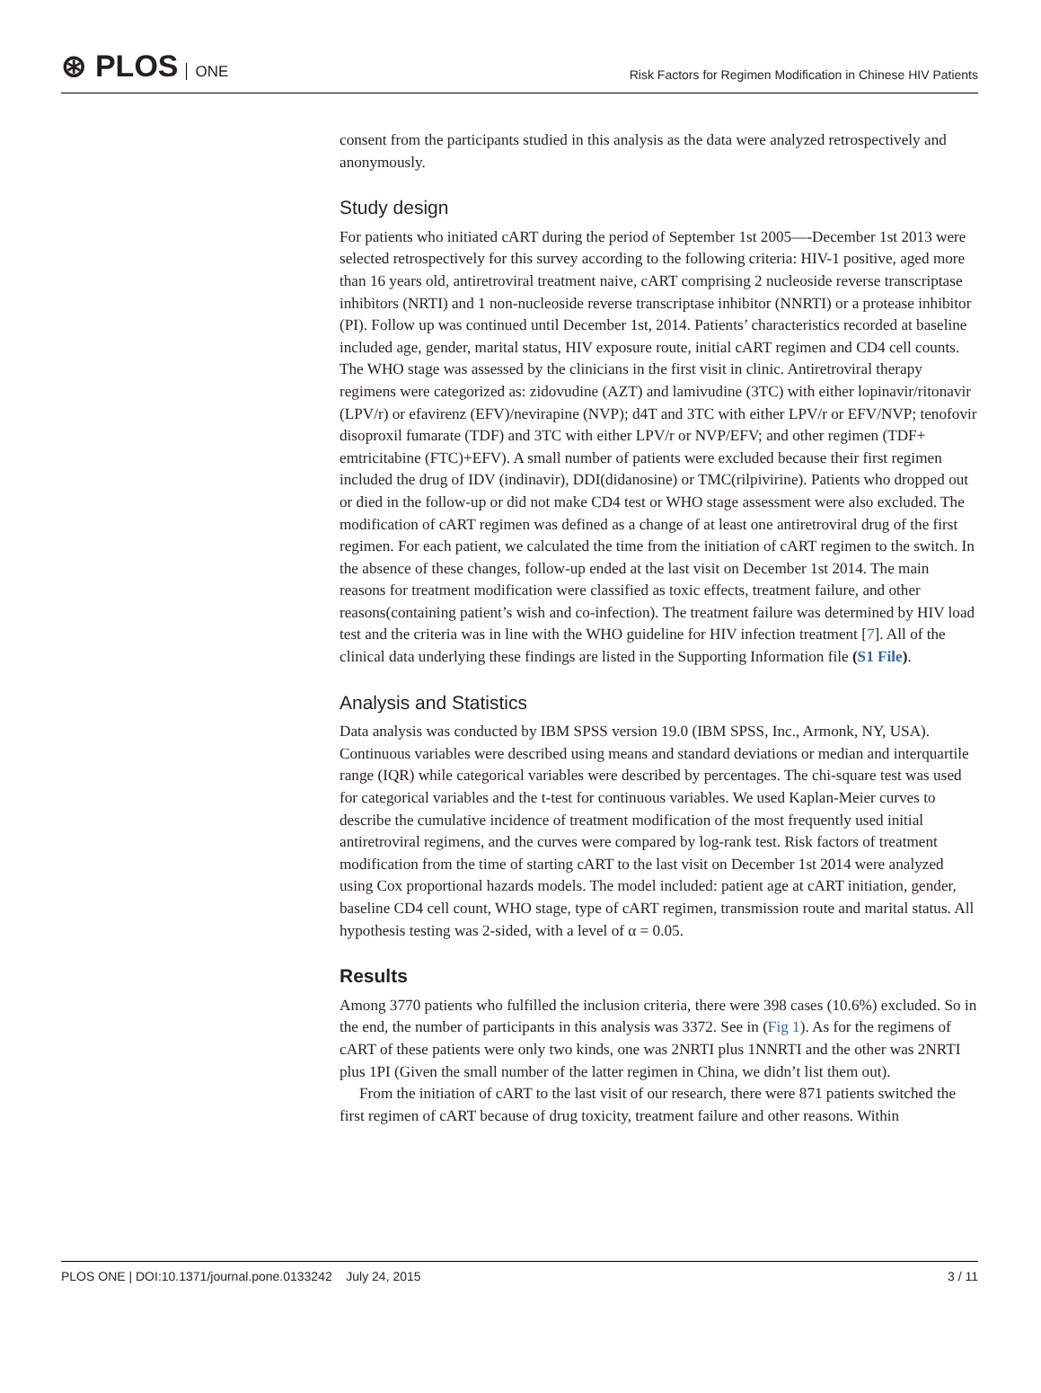⊛ PLOS ONE
Risk Factors for Regimen Modification in Chinese HIV Patients
consent from the participants studied in this analysis as the data were analyzed retrospectively and anonymously.
Study design
For patients who initiated cART during the period of September 1st 2005—-December 1st 2013 were selected retrospectively for this survey according to the following criteria: HIV-1 positive, aged more than 16 years old, antiretroviral treatment naive, cART comprising 2 nucleoside reverse transcriptase inhibitors (NRTI) and 1 non-nucleoside reverse transcriptase inhibitor (NNRTI) or a protease inhibitor (PI). Follow up was continued until December 1st, 2014. Patients’ characteristics recorded at baseline included age, gender, marital status, HIV exposure route, initial cART regimen and CD4 cell counts. The WHO stage was assessed by the clinicians in the first visit in clinic. Antiretroviral therapy regimens were categorized as: zidovudine (AZT) and lamivudine (3TC) with either lopinavir/ritonavir (LPV/r) or efavirenz (EFV)/nevirapine (NVP); d4T and 3TC with either LPV/r or EFV/NVP; tenofovir disoproxil fumarate (TDF) and 3TC with either LPV/r or NVP/EFV; and other regimen (TDF+ emtricitabine (FTC)+EFV). A small number of patients were excluded because their first regimen included the drug of IDV (indinavir), DDI(didanosine) or TMC(rilpivirine). Patients who dropped out or died in the follow-up or did not make CD4 test or WHO stage assessment were also excluded. The modification of cART regimen was defined as a change of at least one antiretroviral drug of the first regimen. For each patient, we calculated the time from the initiation of cART regimen to the switch. In the absence of these changes, follow-up ended at the last visit on December 1st 2014. The main reasons for treatment modification were classified as toxic effects, treatment failure, and other reasons(containing patient’s wish and co-infection). The treatment failure was determined by HIV load test and the criteria was in line with the WHO guideline for HIV infection treatment [7]. All of the clinical data underlying these findings are listed in the Supporting Information file (S1 File).
Analysis and Statistics
Data analysis was conducted by IBM SPSS version 19.0 (IBM SPSS, Inc., Armonk, NY, USA). Continuous variables were described using means and standard deviations or median and interquartile range (IQR) while categorical variables were described by percentages. The chi-square test was used for categorical variables and the t-test for continuous variables. We used Kaplan-Meier curves to describe the cumulative incidence of treatment modification of the most frequently used initial antiretroviral regimens, and the curves were compared by log-rank test. Risk factors of treatment modification from the time of starting cART to the last visit on December 1st 2014 were analyzed using Cox proportional hazards models. The model included: patient age at cART initiation, gender, baseline CD4 cell count, WHO stage, type of cART regimen, transmission route and marital status. All hypothesis testing was 2-sided, with a level of α = 0.05.
Results
Among 3770 patients who fulfilled the inclusion criteria, there were 398 cases (10.6%) excluded. So in the end, the number of participants in this analysis was 3372. See in (Fig 1). As for the regimens of cART of these patients were only two kinds, one was 2NRTI plus 1NNRTI and the other was 2NRTI plus 1PI (Given the small number of the latter regimen in China, we didn’t list them out).
From the initiation of cART to the last visit of our research, there were 871 patients switched the first regimen of cART because of drug toxicity, treatment failure and other reasons. Within
PLOS ONE | DOI:10.1371/journal.pone.0133242 July 24, 2015 3 / 11